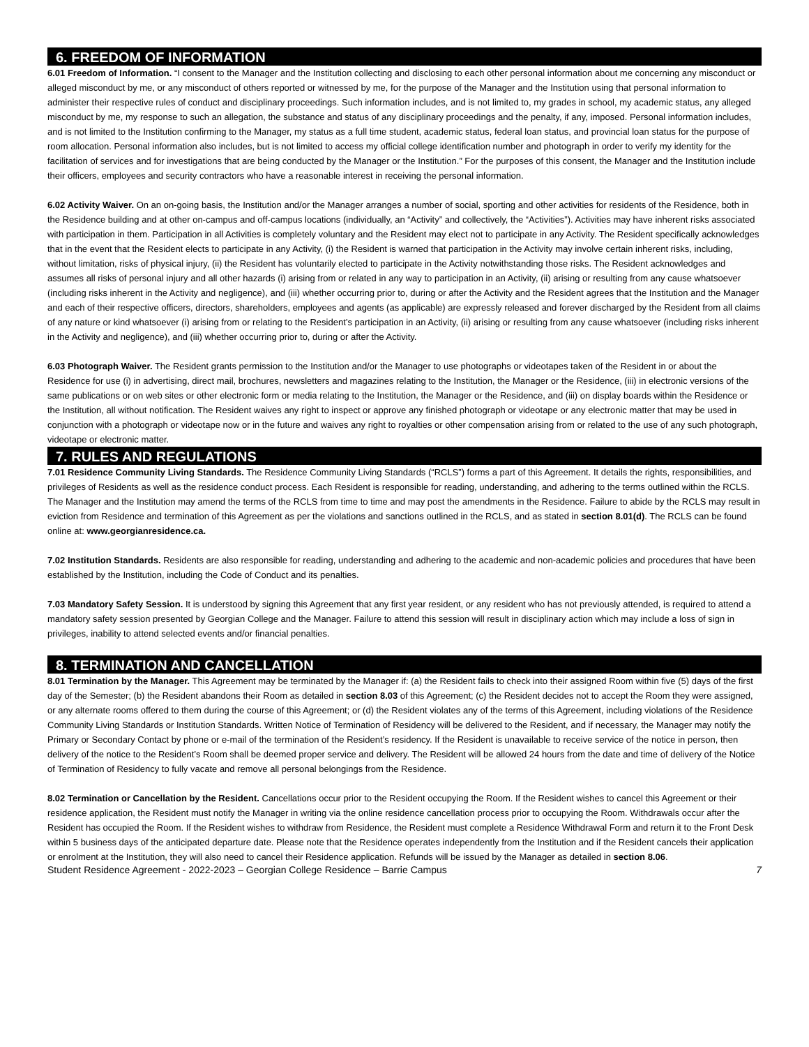6. FREEDOM OF INFORMATION
6.01 Freedom of Information. “I consent to the Manager and the Institution collecting and disclosing to each other personal information about me concerning any misconduct or alleged misconduct by me, or any misconduct of others reported or witnessed by me, for the purpose of the Manager and the Institution using that personal information to administer their respective rules of conduct and disciplinary proceedings. Such information includes, and is not limited to, my grades in school, my academic status, any alleged misconduct by me, my response to such an allegation, the substance and status of any disciplinary proceedings and the penalty, if any, imposed. Personal information includes, and is not limited to the Institution confirming to the Manager, my status as a full time student, academic status, federal loan status, and provincial loan status for the purpose of room allocation. Personal information also includes, but is not limited to access my official college identification number and photograph in order to verify my identity for the facilitation of services and for investigations that are being conducted by the Manager or the Institution.” For the purposes of this consent, the Manager and the Institution include their officers, employees and security contractors who have a reasonable interest in receiving the personal information.
6.02 Activity Waiver. On an on-going basis, the Institution and/or the Manager arranges a number of social, sporting and other activities for residents of the Residence, both in the Residence building and at other on-campus and off-campus locations (individually, an “Activity” and collectively, the “Activities”). Activities may have inherent risks associated with participation in them. Participation in all Activities is completely voluntary and the Resident may elect not to participate in any Activity. The Resident specifically acknowledges that in the event that the Resident elects to participate in any Activity, (i) the Resident is warned that participation in the Activity may involve certain inherent risks, including, without limitation, risks of physical injury, (ii) the Resident has voluntarily elected to participate in the Activity notwithstanding those risks. The Resident acknowledges and assumes all risks of personal injury and all other hazards (i) arising from or related in any way to participation in an Activity, (ii) arising or resulting from any cause whatsoever (including risks inherent in the Activity and negligence), and (iii) whether occurring prior to, during or after the Activity and the Resident agrees that the Institution and the Manager and each of their respective officers, directors, shareholders, employees and agents (as applicable) are expressly released and forever discharged by the Resident from all claims of any nature or kind whatsoever (i) arising from or relating to the Resident’s participation in an Activity, (ii) arising or resulting from any cause whatsoever (including risks inherent in the Activity and negligence), and (iii) whether occurring prior to, during or after the Activity.
6.03 Photograph Waiver. The Resident grants permission to the Institution and/or the Manager to use photographs or videotapes taken of the Resident in or about the Residence for use (i) in advertising, direct mail, brochures, newsletters and magazines relating to the Institution, the Manager or the Residence, (iii) in electronic versions of the same publications or on web sites or other electronic form or media relating to the Institution, the Manager or the Residence, and (iii) on display boards within the Residence or the Institution, all without notification. The Resident waives any right to inspect or approve any finished photograph or videotape or any electronic matter that may be used in conjunction with a photograph or videotape now or in the future and waives any right to royalties or other compensation arising from or related to the use of any such photograph, videotape or electronic matter.
7. RULES AND REGULATIONS
7.01 Residence Community Living Standards. The Residence Community Living Standards (“RCLS”) forms a part of this Agreement. It details the rights, responsibilities, and privileges of Residents as well as the residence conduct process. Each Resident is responsible for reading, understanding, and adhering to the terms outlined within the RCLS. The Manager and the Institution may amend the terms of the RCLS from time to time and may post the amendments in the Residence. Failure to abide by the RCLS may result in eviction from Residence and termination of this Agreement as per the violations and sanctions outlined in the RCLS, and as stated in section 8.01(d). The RCLS can be found online at: www.georgianresidence.ca.
7.02 Institution Standards. Residents are also responsible for reading, understanding and adhering to the academic and non-academic policies and procedures that have been established by the Institution, including the Code of Conduct and its penalties.
7.03 Mandatory Safety Session. It is understood by signing this Agreement that any first year resident, or any resident who has not previously attended, is required to attend a mandatory safety session presented by Georgian College and the Manager. Failure to attend this session will result in disciplinary action which may include a loss of sign in privileges, inability to attend selected events and/or financial penalties.
8. TERMINATION AND CANCELLATION
8.01 Termination by the Manager. This Agreement may be terminated by the Manager if: (a) the Resident fails to check into their assigned Room within five (5) days of the first day of the Semester; (b) the Resident abandons their Room as detailed in section 8.03 of this Agreement; (c) the Resident decides not to accept the Room they were assigned, or any alternate rooms offered to them during the course of this Agreement; or (d) the Resident violates any of the terms of this Agreement, including violations of the Residence Community Living Standards or Institution Standards. Written Notice of Termination of Residency will be delivered to the Resident, and if necessary, the Manager may notify the Primary or Secondary Contact by phone or e-mail of the termination of the Resident’s residency. If the Resident is unavailable to receive service of the notice in person, then delivery of the notice to the Resident’s Room shall be deemed proper service and delivery. The Resident will be allowed 24 hours from the date and time of delivery of the Notice of Termination of Residency to fully vacate and remove all personal belongings from the Residence.
8.02 Termination or Cancellation by the Resident. Cancellations occur prior to the Resident occupying the Room. If the Resident wishes to cancel this Agreement or their residence application, the Resident must notify the Manager in writing via the online residence cancellation process prior to occupying the Room. Withdrawals occur after the Resident has occupied the Room. If the Resident wishes to withdraw from Residence, the Resident must complete a Residence Withdrawal Form and return it to the Front Desk within 5 business days of the anticipated departure date. Please note that the Residence operates independently from the Institution and if the Resident cancels their application or enrolment at the Institution, they will also need to cancel their Residence application. Refunds will be issued by the Manager as detailed in section 8.06.
Student Residence Agreement - 2022-2023 – Georgian College Residence – Barrie Campus 7